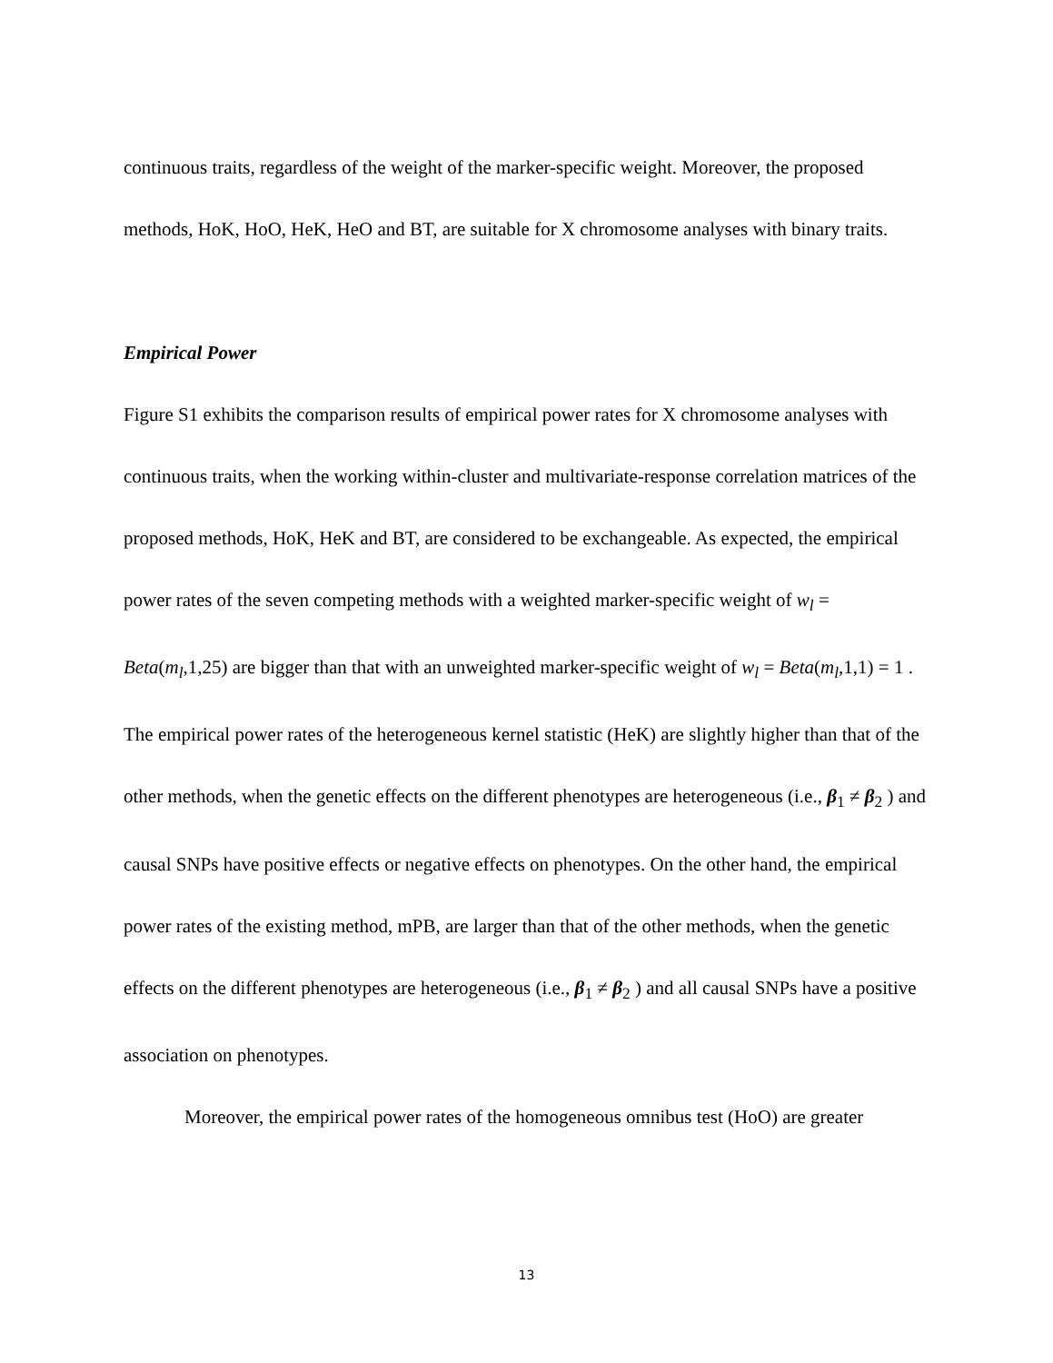continuous traits, regardless of the weight of the marker-specific weight. Moreover, the proposed methods, HoK, HoO, HeK, HeO and BT, are suitable for X chromosome analyses with binary traits.
Empirical Power
Figure S1 exhibits the comparison results of empirical power rates for X chromosome analyses with continuous traits, when the working within-cluster and multivariate-response correlation matrices of the proposed methods, HoK, HeK and BT, are considered to be exchangeable. As expected, the empirical power rates of the seven competing methods with a weighted marker-specific weight of w<sub>l</sub> = Beta(m<sub>l</sub>,1,25) are bigger than that with an unweighted marker-specific weight of w<sub>l</sub> = Beta(m<sub>l</sub>,1,1) = 1 . The empirical power rates of the heterogeneous kernel statistic (HeK) are slightly higher than that of the other methods, when the genetic effects on the different phenotypes are heterogeneous (i.e., β<sub>1</sub> ≠ β<sub>2</sub> ) and causal SNPs have positive effects or negative effects on phenotypes. On the other hand, the empirical power rates of the existing method, mPB, are larger than that of the other methods, when the genetic effects on the different phenotypes are heterogeneous (i.e., β<sub>1</sub> ≠ β<sub>2</sub> ) and all causal SNPs have a positive association on phenotypes.
Moreover, the empirical power rates of the homogeneous omnibus test (HoO) are greater
13